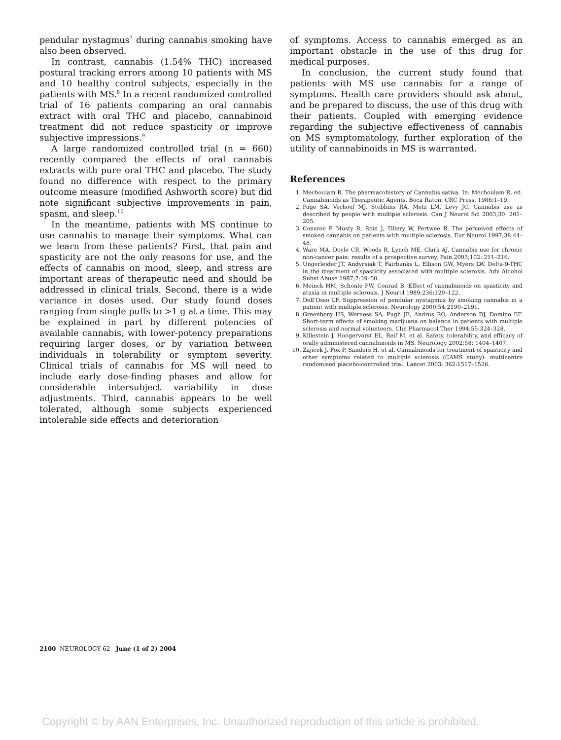pendular nystagmus<sup>7</sup> during cannabis smoking have also been observed.
In contrast, cannabis (1.54% THC) increased postural tracking errors among 10 patients with MS and 10 healthy control subjects, especially in the patients with MS.<sup>8</sup> In a recent randomized controlled trial of 16 patients comparing an oral cannabis extract with oral THC and placebo, cannabinoid treatment did not reduce spasticity or improve subjective impressions.<sup>9</sup>
A large randomized controlled trial (n = 660) recently compared the effects of oral cannabis extracts with pure oral THC and placebo. The study found no difference with respect to the primary outcome measure (modified Ashworth score) but did note significant subjective improvements in pain, spasm, and sleep.<sup>10</sup>
In the meantime, patients with MS continue to use cannabis to manage their symptoms. What can we learn from these patients? First, that pain and spasticity are not the only reasons for use, and the effects of cannabis on mood, sleep, and stress are important areas of therapeutic need and should be addressed in clinical trials. Second, there is a wide variance in doses used. Our study found doses ranging from single puffs to >1 g at a time. This may be explained in part by different potencies of available cannabis, with lower-potency preparations requiring larger doses, or by variation between individuals in tolerability or symptom severity. Clinical trials of cannabis for MS will need to include early dose-finding phases and allow for considerable intersubject variability in dose adjustments. Third, cannabis appears to be well tolerated, although some subjects experienced intolerable side effects and deterioration
of symptoms. Access to cannabis emerged as an important obstacle in the use of this drug for medical purposes.
In conclusion, the current study found that patients with MS use cannabis for a range of symptoms. Health care providers should ask about, and be prepared to discuss, the use of this drug with their patients. Coupled with emerging evidence regarding the subjective effectiveness of cannabis on MS symptomatology, further exploration of the utility of cannabinoids in MS is warranted.
References
1. Mechoulam R. The pharmacohistory of Cannabis sativa. In: Mechoulam R, ed. Cannabinoids as Therapeutic Agents. Boca Raton: CRC Press, 1986:1–19.
2. Page SA, Verhoef MJ, Stebbins RA, Metz LM, Levy JC. Cannabis use as described by people with multiple sclerosis. Can J Neurol Sci 2003;30: 201–205.
3. Consroe P, Musty R, Rein J, Tillery W, Pertwee R. The perceived effects of smoked cannabis on patients with multiple sclerosis. Eur Neurol 1997;38:44–48.
4. Ware MA, Doyle CR, Woods R, Lynch ME, Clark AJ. Cannabis use for chronic non-cancer pain: results of a prospective survey. Pain 2003;102: 211–216.
5. Ungerleider JT, Andyrsiak T, Fairbanks L, Ellison GW, Myers LW. Delta-9-THC in the treatment of spasticity associated with multiple sclerosis. Adv Alcohol Subst Abuse 1987;7:39–50.
6. Meinck HM, Schonle PW, Conrad B. Effect of cannabinoids on spasticity and ataxia in multiple sclerosis. J Neurol 1989;236:120–122.
7. Dell’Osso LF. Suppression of pendular nystagmus by smoking cannabis in a patient with multiple sclerosis. Neurology 2000;54:2190–2191.
8. Greenberg HS, Werness SA, Pugh JE, Andrus RO, Anderson DJ, Domino EF. Short-term effects of smoking marijuana on balance in patients with multiple sclerosis and normal volunteers. Clin Pharmacol Ther 1994;55:324–328.
9. Killestein J, Hoogervorst EL, Reif M, et al. Safety, tolerability, and efficacy of orally administered cannabinoids in MS. Neurology 2002;58: 1404–1407.
10. Zajicek J, Fox P, Sanders H, et al. Cannabinoids for treatment of spasticity and other symptoms related to multiple sclerosis (CAMS study): multicentre randomised placebo-controlled trial. Lancet 2003; 362:1517–1526.
2100 NEUROLOGY 62 June (1 of 2) 2004
Copyright © by AAN Enterprises, Inc. Unauthorized reproduction of this article is prohibited.